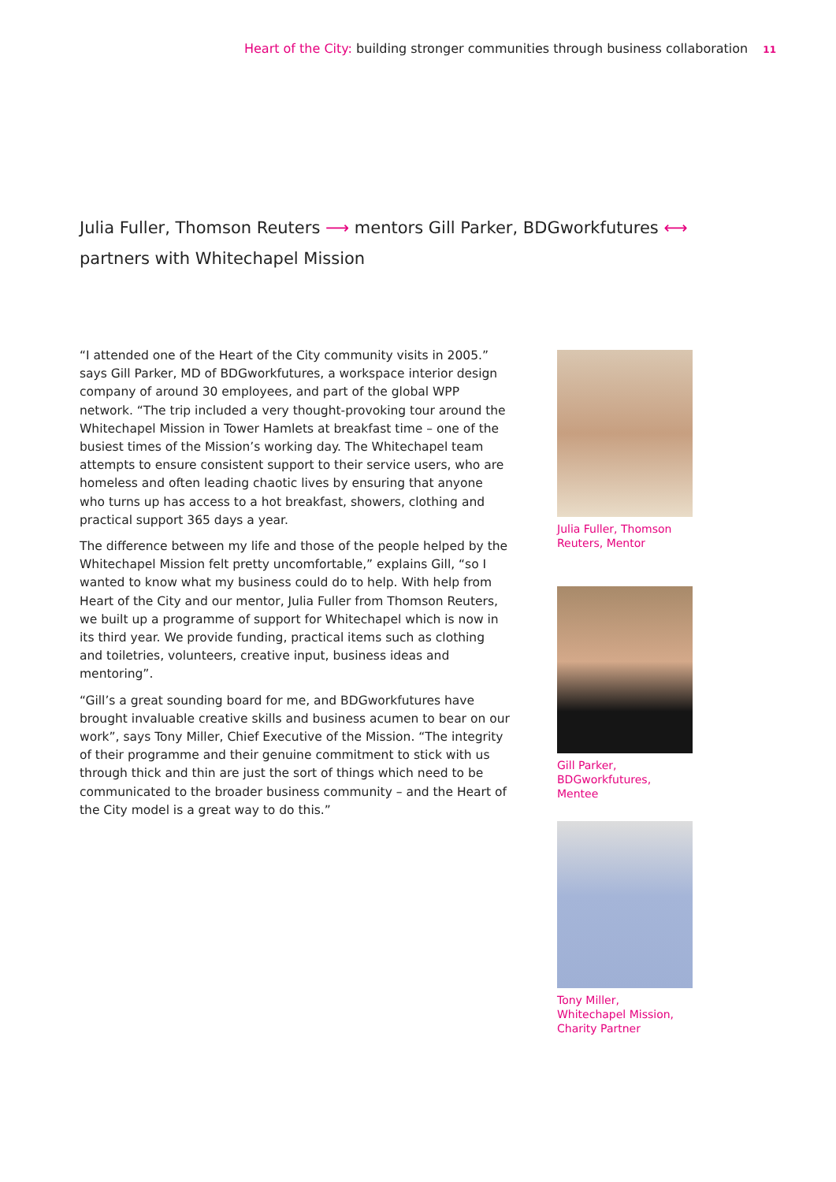Heart of the City: building stronger communities through business collaboration 11
Julia Fuller, Thomson Reuters ⟶ mentors Gill Parker, BDGworkfutures ⟷ partners with Whitechapel Mission
“I attended one of the Heart of the City community visits in 2005.” says Gill Parker, MD of BDGworkfutures, a workspace interior design company of around 30 employees, and part of the global WPP network. “The trip included a very thought-provoking tour around the Whitechapel Mission in Tower Hamlets at breakfast time – one of the busiest times of the Mission’s working day. The Whitechapel team attempts to ensure consistent support to their service users, who are homeless and often leading chaotic lives by ensuring that anyone who turns up has access to a hot breakfast, showers, clothing and practical support 365 days a year.
The difference between my life and those of the people helped by the Whitechapel Mission felt pretty uncomfortable,” explains Gill, “so I wanted to know what my business could do to help. With help from Heart of the City and our mentor, Julia Fuller from Thomson Reuters, we built up a programme of support for Whitechapel which is now in its third year. We provide funding, practical items such as clothing and toiletries, volunteers, creative input, business ideas and mentoring”.
“Gill’s a great sounding board for me, and BDGworkfutures have brought invaluable creative skills and business acumen to bear on our work”, says Tony Miller, Chief Executive of the Mission. “The integrity of their programme and their genuine commitment to stick with us through thick and thin are just the sort of things which need to be communicated to the broader business community – and the Heart of the City model is a great way to do this.”
Julia Fuller, Thomson Reuters, Mentor
Gill Parker,
BDGworkfutures,
Mentee
Tony Miller,
Whitechapel Mission,
Charity Partner